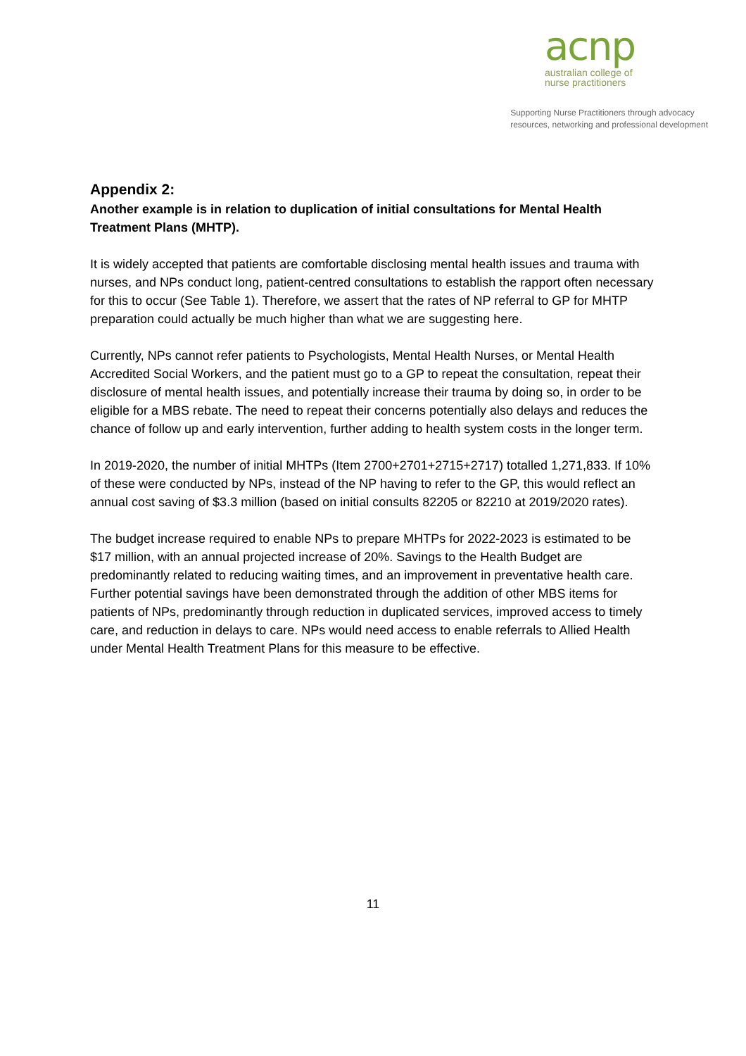acnp
australian college of
nurse practitioners
Supporting Nurse Practitioners through advocacy
resources, networking and professional development
Appendix 2:
Another example is in relation to duplication of initial consultations for Mental Health Treatment Plans (MHTP).
It is widely accepted that patients are comfortable disclosing mental health issues and trauma with nurses, and NPs conduct long, patient-centred consultations to establish the rapport often necessary for this to occur (See Table 1). Therefore, we assert that the rates of NP referral to GP for MHTP preparation could actually be much higher than what we are suggesting here.
Currently, NPs cannot refer patients to Psychologists, Mental Health Nurses, or Mental Health Accredited Social Workers, and the patient must go to a GP to repeat the consultation, repeat their disclosure of mental health issues, and potentially increase their trauma by doing so, in order to be eligible for a MBS rebate. The need to repeat their concerns potentially also delays and reduces the chance of follow up and early intervention, further adding to health system costs in the longer term.
In 2019-2020, the number of initial MHTPs (Item 2700+2701+2715+2717) totalled 1,271,833. If 10% of these were conducted by NPs, instead of the NP having to refer to the GP, this would reflect an annual cost saving of $3.3 million (based on initial consults 82205 or 82210 at 2019/2020 rates).
The budget increase required to enable NPs to prepare MHTPs for 2022-2023 is estimated to be $17 million, with an annual projected increase of 20%. Savings to the Health Budget are predominantly related to reducing waiting times, and an improvement in preventative health care. Further potential savings have been demonstrated through the addition of other MBS items for patients of NPs, predominantly through reduction in duplicated services, improved access to timely care, and reduction in delays to care. NPs would need access to enable referrals to Allied Health under Mental Health Treatment Plans for this measure to be effective.
11